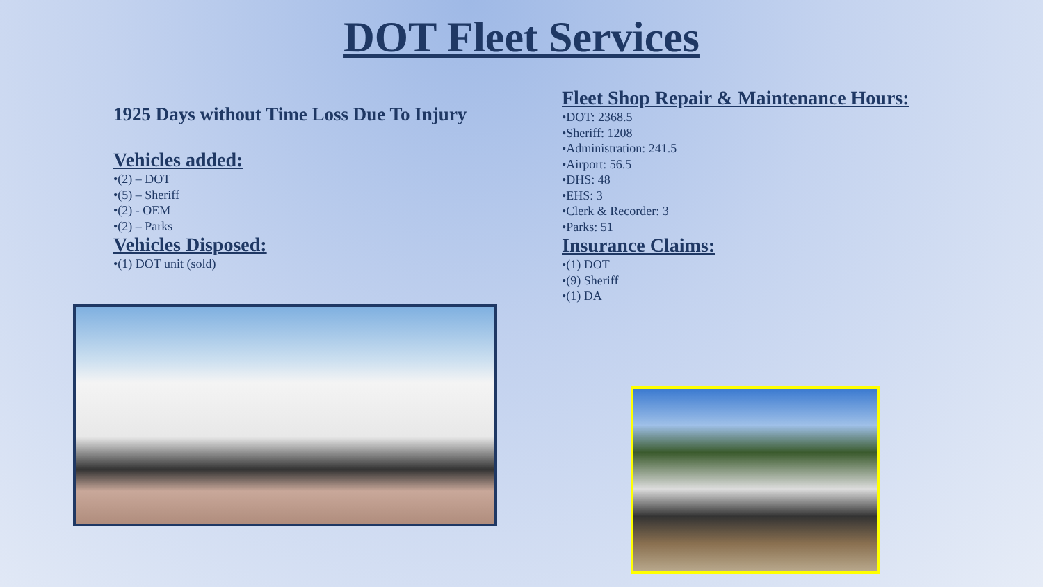DOT Fleet Services
1925 Days without Time Loss Due To Injury
Vehicles added:
•(2) – DOT
•(5) – Sheriff
•(2) - OEM
•(2) – Parks
Vehicles Disposed:
•(1) DOT unit (sold)
Fleet Shop Repair & Maintenance Hours:
•DOT: 2368.5
•Sheriff: 1208
•Administration: 241.5
•Airport: 56.5
•DHS: 48
•EHS: 3
•Clerk & Recorder: 3
•Parks: 51
Insurance Claims:
•(1) DOT
•(9) Sheriff
•(1) DA